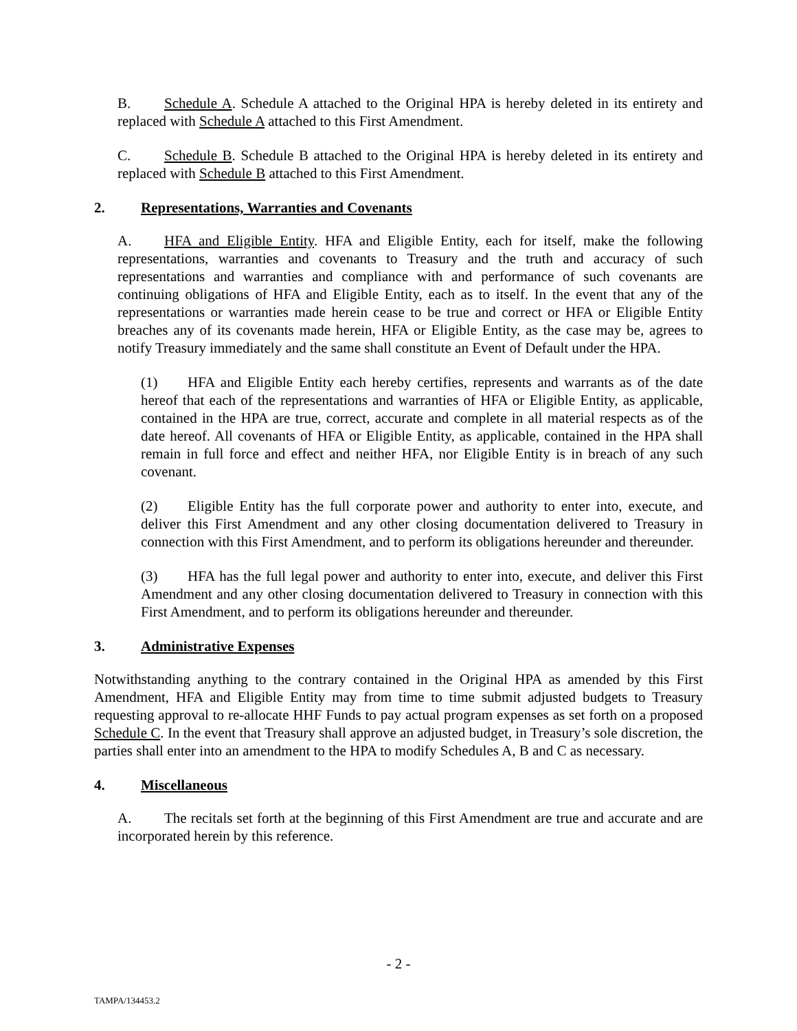B. Schedule A. Schedule A attached to the Original HPA is hereby deleted in its entirety and replaced with Schedule A attached to this First Amendment.
C. Schedule B. Schedule B attached to the Original HPA is hereby deleted in its entirety and replaced with Schedule B attached to this First Amendment.
2. Representations, Warranties and Covenants
A. HFA and Eligible Entity. HFA and Eligible Entity, each for itself, make the following representations, warranties and covenants to Treasury and the truth and accuracy of such representations and warranties and compliance with and performance of such covenants are continuing obligations of HFA and Eligible Entity, each as to itself. In the event that any of the representations or warranties made herein cease to be true and correct or HFA or Eligible Entity breaches any of its covenants made herein, HFA or Eligible Entity, as the case may be, agrees to notify Treasury immediately and the same shall constitute an Event of Default under the HPA.
(1) HFA and Eligible Entity each hereby certifies, represents and warrants as of the date hereof that each of the representations and warranties of HFA or Eligible Entity, as applicable, contained in the HPA are true, correct, accurate and complete in all material respects as of the date hereof. All covenants of HFA or Eligible Entity, as applicable, contained in the HPA shall remain in full force and effect and neither HFA, nor Eligible Entity is in breach of any such covenant.
(2) Eligible Entity has the full corporate power and authority to enter into, execute, and deliver this First Amendment and any other closing documentation delivered to Treasury in connection with this First Amendment, and to perform its obligations hereunder and thereunder.
(3) HFA has the full legal power and authority to enter into, execute, and deliver this First Amendment and any other closing documentation delivered to Treasury in connection with this First Amendment, and to perform its obligations hereunder and thereunder.
3. Administrative Expenses
Notwithstanding anything to the contrary contained in the Original HPA as amended by this First Amendment, HFA and Eligible Entity may from time to time submit adjusted budgets to Treasury requesting approval to re-allocate HHF Funds to pay actual program expenses as set forth on a proposed Schedule C. In the event that Treasury shall approve an adjusted budget, in Treasury’s sole discretion, the parties shall enter into an amendment to the HPA to modify Schedules A, B and C as necessary.
4. Miscellaneous
A. The recitals set forth at the beginning of this First Amendment are true and accurate and are incorporated herein by this reference.
- 2 -
TAMPA/134453.2